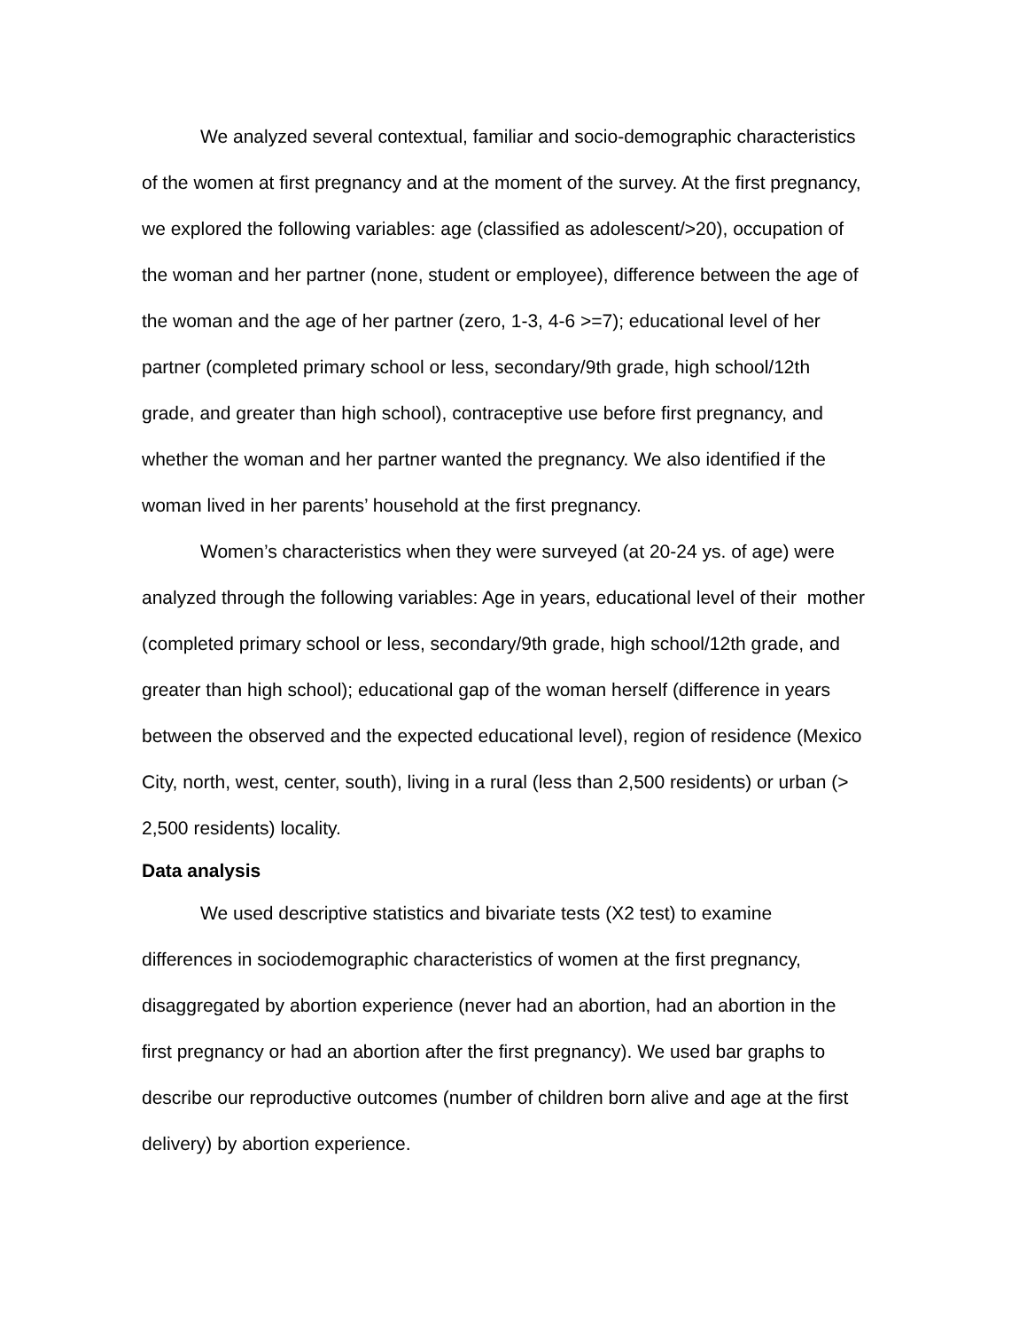We analyzed several contextual, familiar and socio-demographic characteristics of the women at first pregnancy and at the moment of the survey. At the first pregnancy, we explored the following variables: age (classified as adolescent/>20), occupation of the woman and her partner (none, student or employee), difference between the age of the woman and the age of her partner (zero, 1-3, 4-6 >=7); educational level of her partner (completed primary school or less, secondary/9th grade, high school/12th grade, and greater than high school), contraceptive use before first pregnancy, and whether the woman and her partner wanted the pregnancy. We also identified if the woman lived in her parents’ household at the first pregnancy.
Women’s characteristics when they were surveyed (at 20-24 ys. of age) were analyzed through the following variables: Age in years, educational level of their mother (completed primary school or less, secondary/9th grade, high school/12th grade, and greater than high school); educational gap of the woman herself (difference in years between the observed and the expected educational level), region of residence (Mexico City, north, west, center, south), living in a rural (less than 2,500 residents) or urban (> 2,500 residents) locality.
Data analysis
We used descriptive statistics and bivariate tests (X2 test) to examine differences in sociodemographic characteristics of women at the first pregnancy, disaggregated by abortion experience (never had an abortion, had an abortion in the first pregnancy or had an abortion after the first pregnancy). We used bar graphs to describe our reproductive outcomes (number of children born alive and age at the first delivery) by abortion experience.